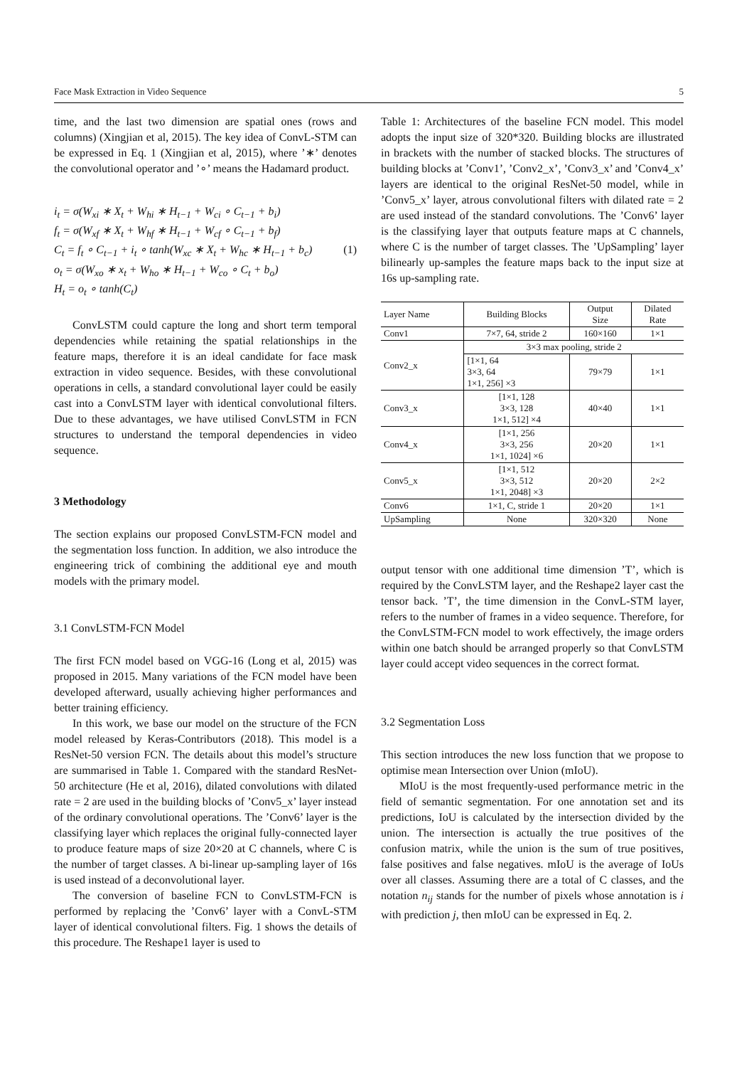Face Mask Extraction in Video Sequence 5
time, and the last two dimension are spatial ones (rows and columns) (Xingjian et al, 2015). The key idea of ConvL-STM can be expressed in Eq. 1 (Xingjian et al, 2015), where ’∗’ denotes the convolutional operator and ’∘’ means the Hadamard product.
i<sub>t</sub> = σ(W<sub>xi</sub> ∗ X<sub>t</sub> + W<sub>hi</sub> ∗ H<sub>t−1</sub> + W<sub>ci</sub> ∘ C<sub>t−1</sub> + b<sub>i</sub>)
f<sub>t</sub> = σ(W<sub>xf</sub> ∗ X<sub>t</sub> + W<sub>hf</sub> ∗ H<sub>t−1</sub> + W<sub>cf</sub> ∘ C<sub>t−1</sub> + b<sub>f</sub>)
C<sub>t</sub> = f<sub>t</sub> ∘ C<sub>t−1</sub> + i<sub>t</sub> ∘ tanh(W<sub>xc</sub> ∗ X<sub>t</sub> + W<sub>hc</sub> ∗ H<sub>t−1</sub> + b<sub>c</sub>) (1)
o<sub>t</sub> = σ(W<sub>xo</sub> ∗ x<sub>t</sub> + W<sub>ho</sub> ∗ H<sub>t−1</sub> + W<sub>co</sub> ∘ C<sub>t</sub> + b<sub>o</sub>)
H<sub>t</sub> = o<sub>t</sub> ∘ tanh(C<sub>t</sub>)
ConvLSTM could capture the long and short term temporal dependencies while retaining the spatial relationships in the feature maps, therefore it is an ideal candidate for face mask extraction in video sequence. Besides, with these convolutional operations in cells, a standard convolutional layer could be easily cast into a ConvLSTM layer with identical convolutional filters. Due to these advantages, we have utilised ConvLSTM in FCN structures to understand the temporal dependencies in video sequence.
3 Methodology
The section explains our proposed ConvLSTM-FCN model and the segmentation loss function. In addition, we also introduce the engineering trick of combining the additional eye and mouth models with the primary model.
3.1 ConvLSTM-FCN Model
The first FCN model based on VGG-16 (Long et al, 2015) was proposed in 2015. Many variations of the FCN model have been developed afterward, usually achieving higher performances and better training efficiency.
In this work, we base our model on the structure of the FCN model released by Keras-Contributors (2018). This model is a ResNet-50 version FCN. The details about this model’s structure are summarised in Table 1. Compared with the standard ResNet-50 architecture (He et al, 2016), dilated convolutions with dilated rate = 2 are used in the building blocks of ’Conv5_x’ layer instead of the ordinary convolutional operations. The ’Conv6’ layer is the classifying layer which replaces the original fully-connected layer to produce feature maps of size 20×20 at C channels, where C is the number of target classes. A bi-linear up-sampling layer of 16s is used instead of a deconvolutional layer.
The conversion of baseline FCN to ConvLSTM-FCN is performed by replacing the ’Conv6’ layer with a ConvL-STM layer of identical convolutional filters. Fig. 1 shows the details of this procedure. The Reshape1 layer is used to
Table 1: Architectures of the baseline FCN model. This model adopts the input size of 320*320. Building blocks are illustrated in brackets with the number of stacked blocks. The structures of building blocks at ’Conv1’, ’Conv2_x’, ’Conv3_x’ and ’Conv4_x’ layers are identical to the original ResNet-50 model, while in ’Conv5_x’ layer, atrous convolutional filters with dilated rate = 2 are used instead of the standard convolutions. The ’Conv6’ layer is the classifying layer that outputs feature maps at C channels, where C is the number of target classes. The ’UpSampling’ layer bilinearly up-samples the feature maps back to the input size at 16s up-sampling rate.
| Layer Name | Building Blocks | Output Size | Dilated Rate |
| --- | --- | --- | --- |
| Conv1 | 7×7, 64, stride 2 | 160×160 | 1×1 |
| Conv2_x | 3×3 max pooling, stride 2 | | |
| | [1×1, 64 3×3, 64 1×1, 256] ×3 | 79×79 | 1×1 |
| Conv3_x | [1×1, 128 3×3, 128 1×1, 512] ×4 | 40×40 | 1×1 |
| Conv4_x | [1×1, 256 3×3, 256 1×1, 1024] ×6 | 20×20 | 1×1 |
| Conv5_x | [1×1, 512 3×3, 512 1×1, 2048] ×3 | 20×20 | 2×2 |
| Conv6 | 1×1, C, stride 1 | 20×20 | 1×1 |
| UpSampling | None | 320×320 | None |
output tensor with one additional time dimension ’T’, which is required by the ConvLSTM layer, and the Reshape2 layer cast the tensor back. ’T’, the time dimension in the ConvL-STM layer, refers to the number of frames in a video sequence. Therefore, for the ConvLSTM-FCN model to work effectively, the image orders within one batch should be arranged properly so that ConvLSTM layer could accept video sequences in the correct format.
3.2 Segmentation Loss
This section introduces the new loss function that we propose to optimise mean Intersection over Union (mIoU).
MIoU is the most frequently-used performance metric in the field of semantic segmentation. For one annotation set and its predictions, IoU is calculated by the intersection divided by the union. The intersection is actually the true positives of the confusion matrix, while the union is the sum of true positives, false positives and false negatives. mIoU is the average of IoUs over all classes. Assuming there are a total of C classes, and the notation n<sub>ij</sub> stands for the number of pixels whose annotation is i with prediction j, then mIoU can be expressed in Eq. 2.